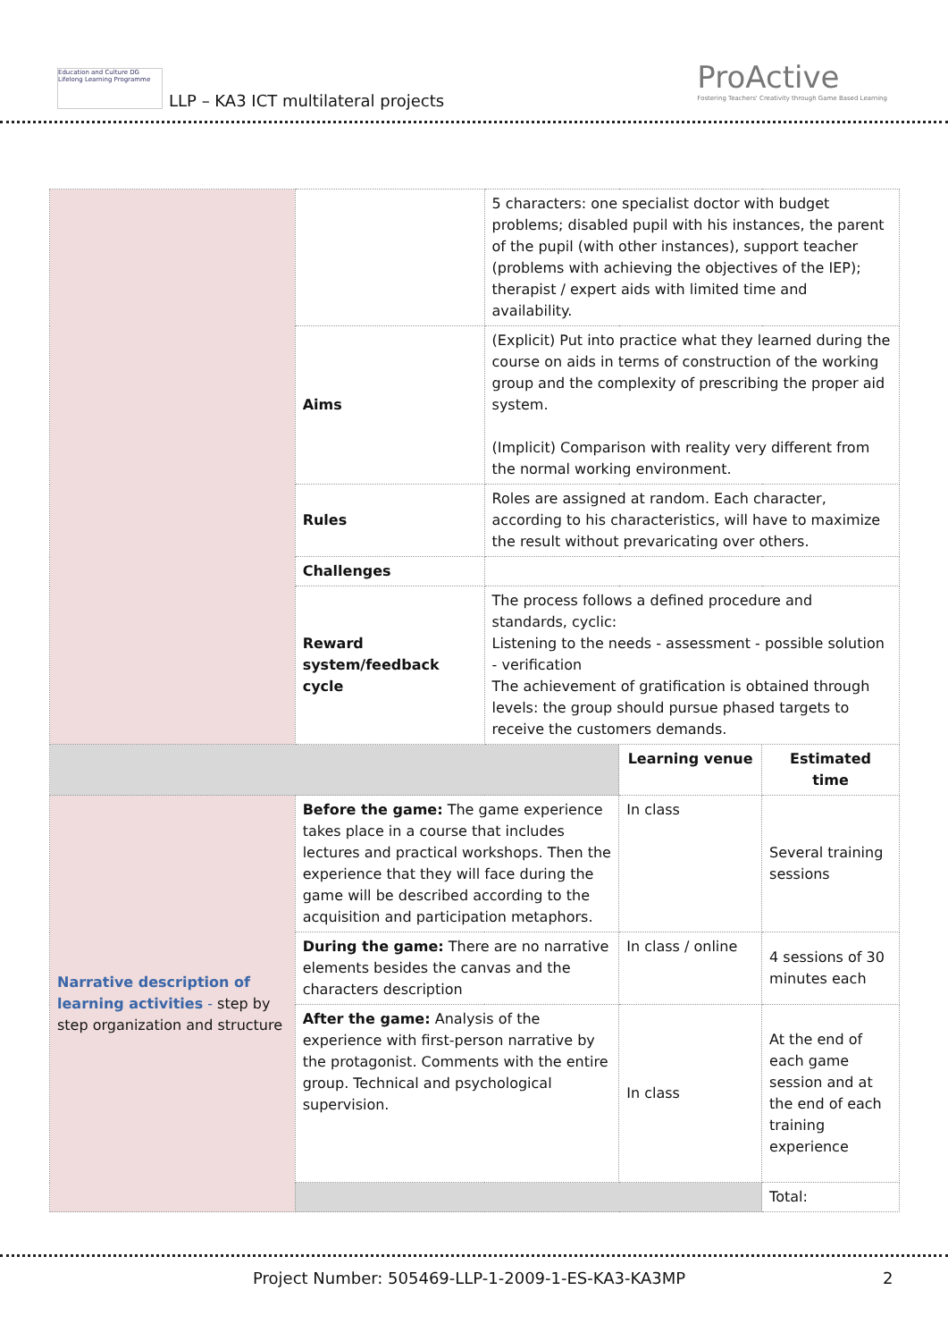Education and Culture DG
Lifelong Learning Programme
LLP – KA3 ICT multilateral projects
ProActive
Fostering Teachers' Creativity through Game Based Learning
| | | 5 characters: one specialist doctor with budget problems; disabled pupil with his instances, the parent of the pupil (with other instances), support teacher (problems with achieving the objectives of the IEP); therapist / expert aids with limited time and availability. | | |
| | Aims | (Explicit) Put into practice what they learned during the course on aids in terms of construction of the working group and the complexity of prescribing the proper aid system. (Implicit) Comparison with reality very different from the normal working environment. | | |
| | Rules | Roles are assigned at random. Each character, according to his characteristics, will have to maximize the result without prevaricating over others. | | |
| | Challenges | | | |
| | Reward system/feedback cycle | The process follows a defined procedure and standards, cyclic: Listening to the needs - assessment - possible solution - verification The achievement of gratification is obtained through levels: the group should pursue phased targets to receive the customers demands. | | |
| | | | Learning venue | Estimated time |
| Narrative description of learning activities - step by step organization and structure | Before the game: The game experience takes place in a course that includes lectures and practical workshops. Then the experience that they will face during the game will be described according to the acquisition and participation metaphors. | | In class | Several training sessions |
| | During the game: There are no narrative elements besides the canvas and the characters description | | In class / online | 4 sessions of 30 minutes each |
| | After the game: Analysis of the experience with first-person narrative by the protagonist. Comments with the entire group. Technical and psychological supervision. | | In class | At the end of each game session and at the end of each training experience |
| | | | | Total: |
Project Number: 505469-LLP-1-2009-1-ES-KA3-KA3MP 2